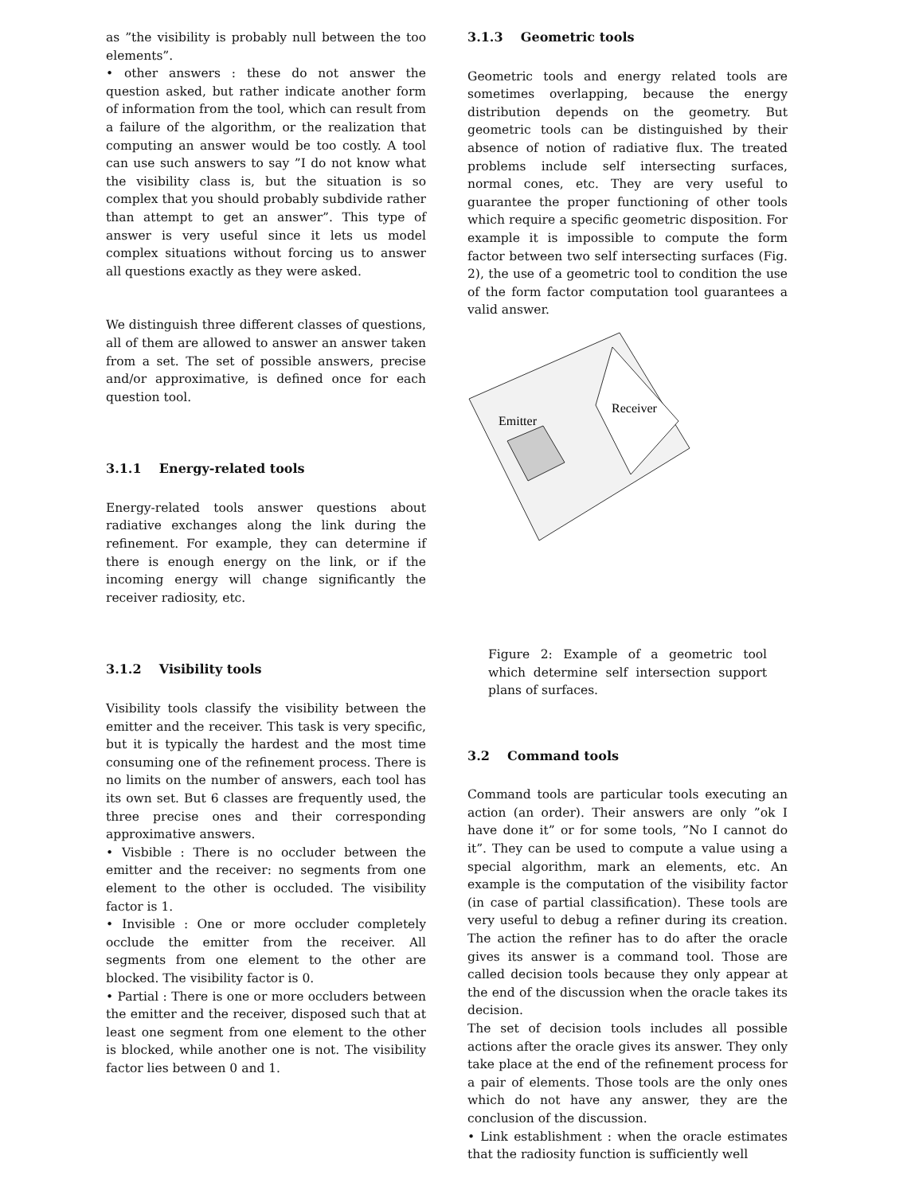as ”the visibility is probably null between the too elements”.
• other answers : these do not answer the question asked, but rather indicate another form of information from the tool, which can result from a failure of the algorithm, or the realization that computing an answer would be too costly. A tool can use such answers to say ”I do not know what the visibility class is, but the situation is so complex that you should probably subdivide rather than attempt to get an answer”. This type of answer is very useful since it lets us model complex situations without forcing us to answer all questions exactly as they were asked.
We distinguish three different classes of questions, all of them are allowed to answer an answer taken from a set. The set of possible answers, precise and/or approximative, is defined once for each question tool.
3.1.1 Energy-related tools
Energy-related tools answer questions about radiative exchanges along the link during the refinement. For example, they can determine if there is enough energy on the link, or if the incoming energy will change significantly the receiver radiosity, etc.
3.1.2 Visibility tools
Visibility tools classify the visibility between the emitter and the receiver. This task is very specific, but it is typically the hardest and the most time consuming one of the refinement process. There is no limits on the number of answers, each tool has its own set. But 6 classes are frequently used, the three precise ones and their corresponding approximative answers.
• Visbible : There is no occluder between the emitter and the receiver: no segments from one element to the other is occluded. The visibility factor is 1.
• Invisible : One or more occluder completely occlude the emitter from the receiver. All segments from one element to the other are blocked. The visibility factor is 0.
• Partial : There is one or more occluders between the emitter and the receiver, disposed such that at least one segment from one element to the other is blocked, while another one is not. The visibility factor lies between 0 and 1.
3.1.3 Geometric tools
Geometric tools and energy related tools are sometimes overlapping, because the energy distribution depends on the geometry. But geometric tools can be distinguished by their absence of notion of radiative flux. The treated problems include self intersecting surfaces, normal cones, etc. They are very useful to guarantee the proper functioning of other tools which require a specific geometric disposition. For example it is impossible to compute the form factor between two self intersecting surfaces (Fig. 2), the use of a geometric tool to condition the use of the form factor computation tool guarantees a valid answer.
Emitter
Receiver
Figure 2: Example of a geometric tool which determine self intersection support plans of surfaces.
3.2 Command tools
Command tools are particular tools executing an action (an order). Their answers are only ”ok I have done it” or for some tools, ”No I cannot do it”. They can be used to compute a value using a special algorithm, mark an elements, etc. An example is the computation of the visibility factor (in case of partial classification). These tools are very useful to debug a refiner during its creation. The action the refiner has to do after the oracle gives its answer is a command tool. Those are called decision tools because they only appear at the end of the discussion when the oracle takes its decision.
The set of decision tools includes all possible actions after the oracle gives its answer. They only take place at the end of the refinement process for a pair of elements. Those tools are the only ones which do not have any answer, they are the conclusion of the discussion.
• Link establishment : when the oracle estimates that the radiosity function is sufficiently well